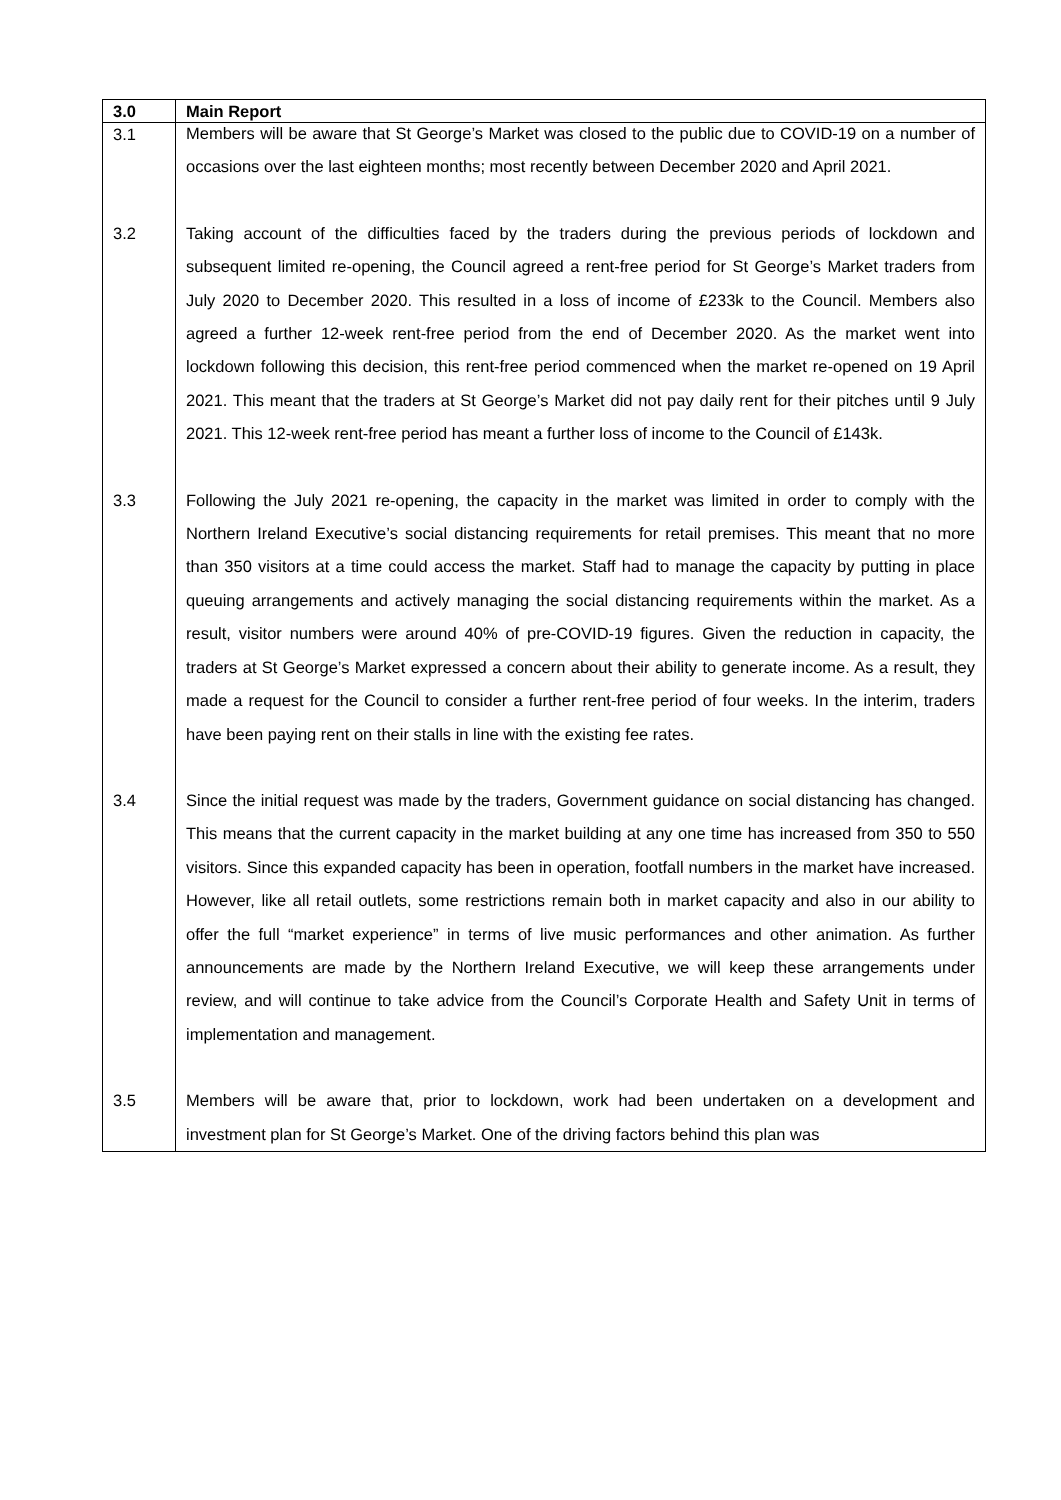| 3.0 | Main Report |
| 3.1 | Members will be aware that St George’s Market was closed to the public due to COVID-19 on a number of occasions over the last eighteen months; most recently between December 2020 and April 2021. |
| 3.2 | Taking account of the difficulties faced by the traders during the previous periods of lockdown and subsequent limited re-opening, the Council agreed a rent-free period for St George’s Market traders from July 2020 to December 2020. This resulted in a loss of income of £233k to the Council. Members also agreed a further 12-week rent-free period from the end of December 2020. As the market went into lockdown following this decision, this rent-free period commenced when the market re-opened on 19 April 2021. This meant that the traders at St George’s Market did not pay daily rent for their pitches until 9 July 2021. This 12-week rent-free period has meant a further loss of income to the Council of £143k. |
| 3.3 | Following the July 2021 re-opening, the capacity in the market was limited in order to comply with the Northern Ireland Executive’s social distancing requirements for retail premises. This meant that no more than 350 visitors at a time could access the market. Staff had to manage the capacity by putting in place queuing arrangements and actively managing the social distancing requirements within the market. As a result, visitor numbers were around 40% of pre-COVID-19 figures. Given the reduction in capacity, the traders at St George’s Market expressed a concern about their ability to generate income. As a result, they made a request for the Council to consider a further rent-free period of four weeks. In the interim, traders have been paying rent on their stalls in line with the existing fee rates. |
| 3.4 | Since the initial request was made by the traders, Government guidance on social distancing has changed. This means that the current capacity in the market building at any one time has increased from 350 to 550 visitors. Since this expanded capacity has been in operation, footfall numbers in the market have increased. However, like all retail outlets, some restrictions remain both in market capacity and also in our ability to offer the full “market experience” in terms of live music performances and other animation. As further announcements are made by the Northern Ireland Executive, we will keep these arrangements under review, and will continue to take advice from the Council’s Corporate Health and Safety Unit in terms of implementation and management. |
| 3.5 | Members will be aware that, prior to lockdown, work had been undertaken on a development and investment plan for St George’s Market. One of the driving factors behind this plan was |